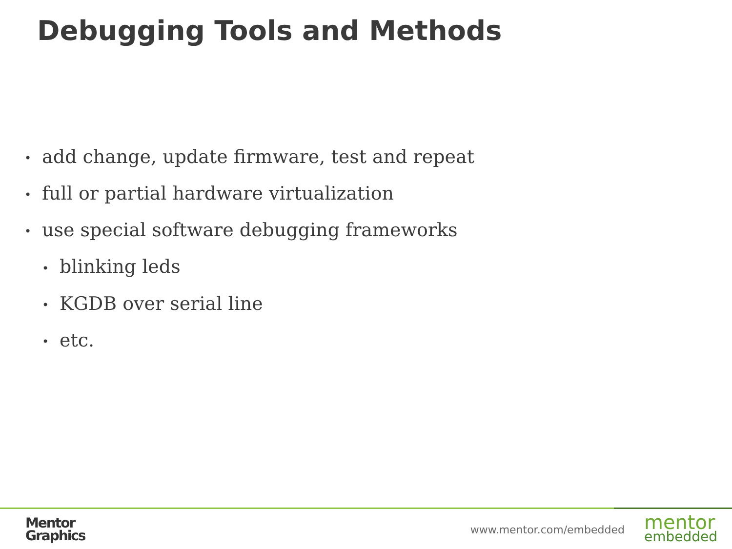Debugging Tools and Methods
• add change, update firmware, test and repeat
• full or partial hardware virtualization
• use special software debugging frameworks
• blinking leds
• KGDB over serial line
• etc.
Mentor
Graphics
www.mentor.com/embedded
mentor
embedded